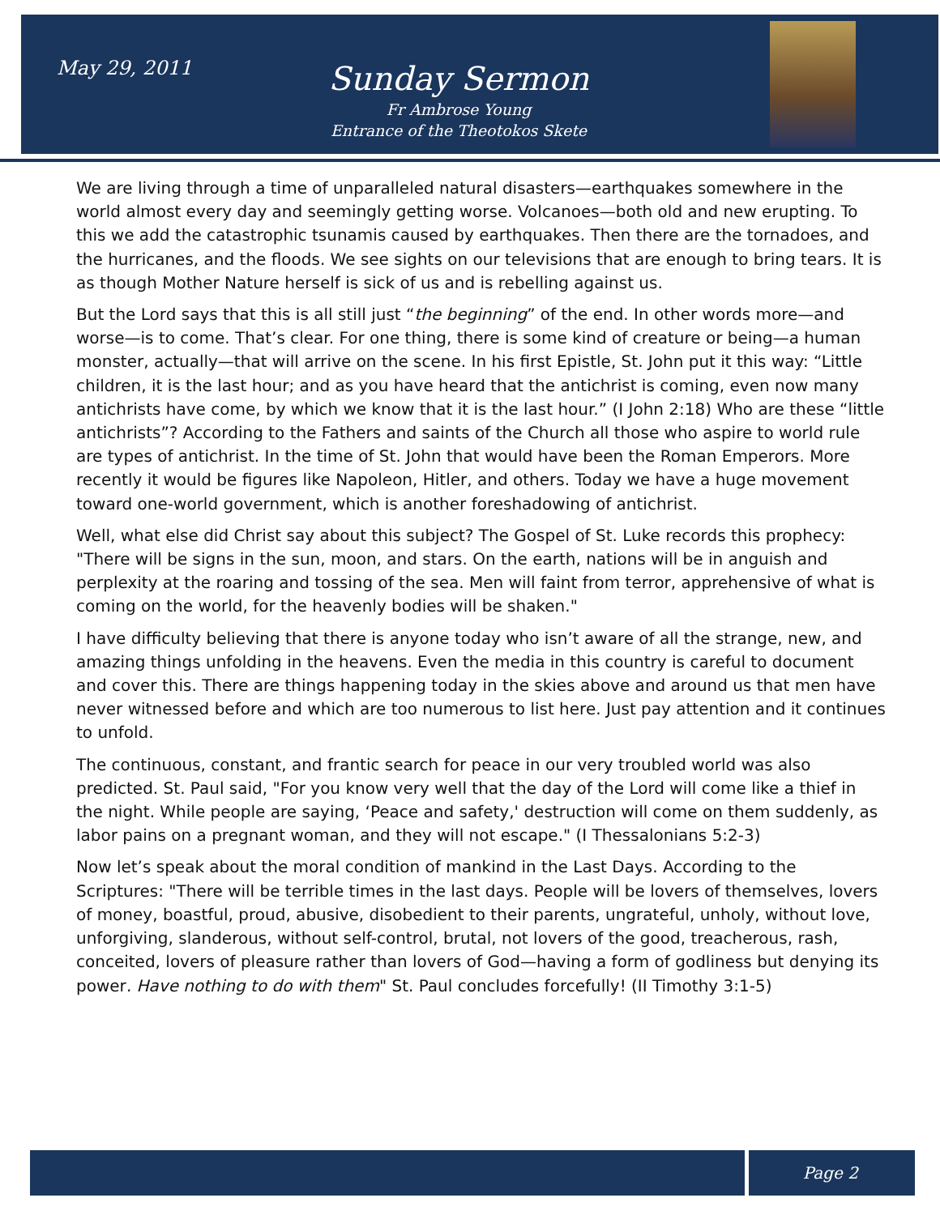May 29, 2011
Sunday Sermon
Fr Ambrose Young
Entrance of the Theotokos Skete
We are living through a time of unparalleled natural disasters—earthquakes somewhere in the world almost every day and seemingly getting worse. Volcanoes—both old and new erupting. To this we add the catastrophic tsunamis caused by earthquakes. Then there are the tornadoes, and the hurricanes, and the floods. We see sights on our televisions that are enough to bring tears. It is as though Mother Nature herself is sick of us and is rebelling against us.
But the Lord says that this is all still just “the beginning” of the end. In other words more—and worse—is to come. That’s clear. For one thing, there is some kind of creature or being—a human monster, actually—that will arrive on the scene. In his first Epistle, St. John put it this way: “Little children, it is the last hour; and as you have heard that the antichrist is coming, even now many antichrists have come, by which we know that it is the last hour.” (I John 2:18) Who are these “little antichrists”? According to the Fathers and saints of the Church all those who aspire to world rule are types of antichrist. In the time of St. John that would have been the Roman Emperors. More recently it would be figures like Napoleon, Hitler, and others. Today we have a huge movement toward one-world government, which is another foreshadowing of antichrist.
Well, what else did Christ say about this subject? The Gospel of St. Luke records this prophecy: "There will be signs in the sun, moon, and stars. On the earth, nations will be in anguish and perplexity at the roaring and tossing of the sea. Men will faint from terror, apprehensive of what is coming on the world, for the heavenly bodies will be shaken."
I have difficulty believing that there is anyone today who isn’t aware of all the strange, new, and amazing things unfolding in the heavens. Even the media in this country is careful to document and cover this. There are things happening today in the skies above and around us that men have never witnessed before and which are too numerous to list here. Just pay attention and it continues to unfold.
The continuous, constant, and frantic search for peace in our very troubled world was also predicted. St. Paul said, "For you know very well that the day of the Lord will come like a thief in the night. While people are saying, ‘Peace and safety,' destruction will come on them suddenly, as labor pains on a pregnant woman, and they will not escape." (I Thessalonians 5:2-3)
Now let’s speak about the moral condition of mankind in the Last Days. According to the Scriptures: "There will be terrible times in the last days. People will be lovers of themselves, lovers of money, boastful, proud, abusive, disobedient to their parents, ungrateful, unholy, without love, unforgiving, slanderous, without self-control, brutal, not lovers of the good, treacherous, rash, conceited, lovers of pleasure rather than lovers of God—having a form of godliness but denying its power. Have nothing to do with them" St. Paul concludes forcefully! (II Timothy 3:1-5)
Page 2